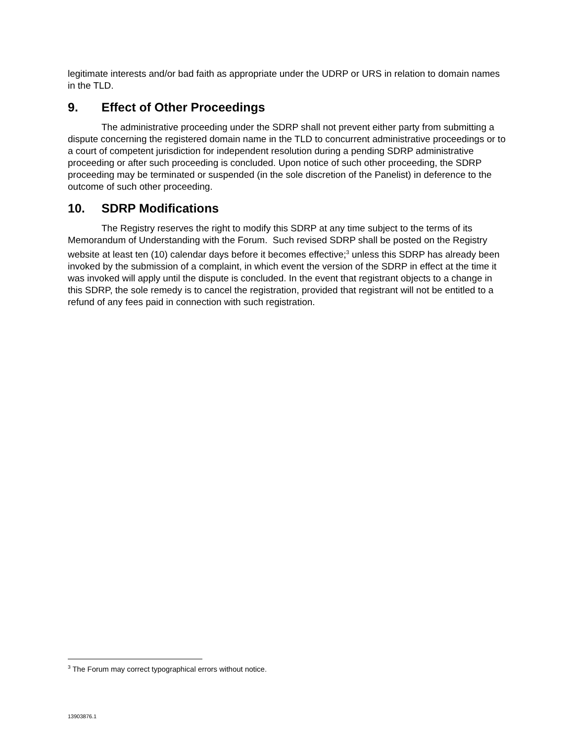legitimate interests and/or bad faith as appropriate under the UDRP or URS in relation to domain names in the TLD.
9. Effect of Other Proceedings
The administrative proceeding under the SDRP shall not prevent either party from submitting a dispute concerning the registered domain name in the TLD to concurrent administrative proceedings or to a court of competent jurisdiction for independent resolution during a pending SDRP administrative proceeding or after such proceeding is concluded. Upon notice of such other proceeding, the SDRP proceeding may be terminated or suspended (in the sole discretion of the Panelist) in deference to the outcome of such other proceeding.
10. SDRP Modifications
The Registry reserves the right to modify this SDRP at any time subject to the terms of its Memorandum of Understanding with the Forum. Such revised SDRP shall be posted on the Registry website at least ten (10) calendar days before it becomes effective;<sup>3</sup> unless this SDRP has already been invoked by the submission of a complaint, in which event the version of the SDRP in effect at the time it was invoked will apply until the dispute is concluded. In the event that registrant objects to a change in this SDRP, the sole remedy is to cancel the registration, provided that registrant will not be entitled to a refund of any fees paid in connection with such registration.
<sup>3</sup> The Forum may correct typographical errors without notice.
13903876.1